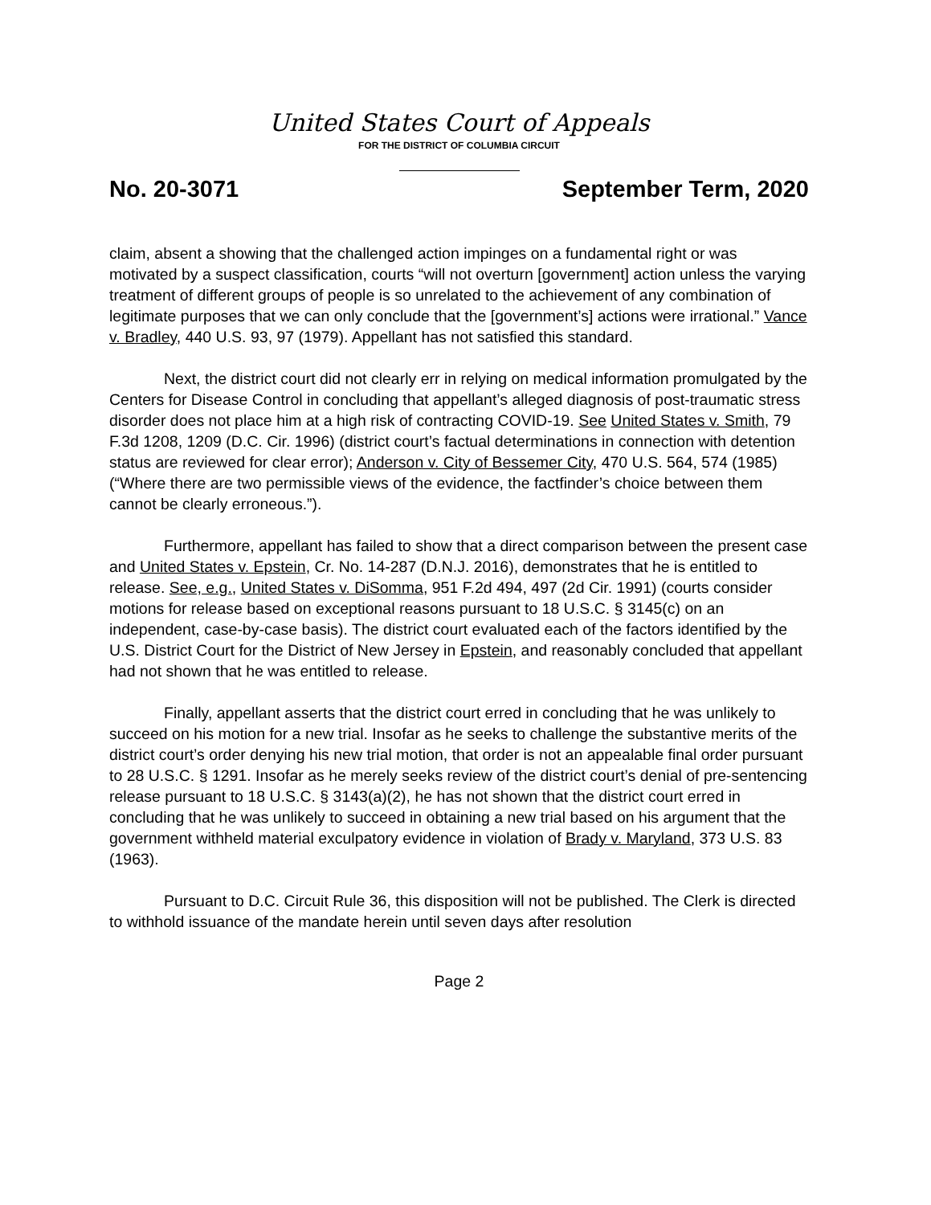United States Court of Appeals
FOR THE DISTRICT OF COLUMBIA CIRCUIT
No. 20-3071 September Term, 2020
claim, absent a showing that the challenged action impinges on a fundamental right or was motivated by a suspect classification, courts “will not overturn [government] action unless the varying treatment of different groups of people is so unrelated to the achievement of any combination of legitimate purposes that we can only conclude that the [government’s] actions were irrational.” Vance v. Bradley, 440 U.S. 93, 97 (1979). Appellant has not satisfied this standard.
Next, the district court did not clearly err in relying on medical information promulgated by the Centers for Disease Control in concluding that appellant’s alleged diagnosis of post-traumatic stress disorder does not place him at a high risk of contracting COVID-19. See United States v. Smith, 79 F.3d 1208, 1209 (D.C. Cir. 1996) (district court’s factual determinations in connection with detention status are reviewed for clear error); Anderson v. City of Bessemer City, 470 U.S. 564, 574 (1985) (“Where there are two permissible views of the evidence, the factfinder’s choice between them cannot be clearly erroneous.”).
Furthermore, appellant has failed to show that a direct comparison between the present case and United States v. Epstein, Cr. No. 14-287 (D.N.J. 2016), demonstrates that he is entitled to release. See, e.g., United States v. DiSomma, 951 F.2d 494, 497 (2d Cir. 1991) (courts consider motions for release based on exceptional reasons pursuant to 18 U.S.C. § 3145(c) on an independent, case-by-case basis). The district court evaluated each of the factors identified by the U.S. District Court for the District of New Jersey in Epstein, and reasonably concluded that appellant had not shown that he was entitled to release.
Finally, appellant asserts that the district court erred in concluding that he was unlikely to succeed on his motion for a new trial. Insofar as he seeks to challenge the substantive merits of the district court’s order denying his new trial motion, that order is not an appealable final order pursuant to 28 U.S.C. § 1291. Insofar as he merely seeks review of the district court’s denial of pre-sentencing release pursuant to 18 U.S.C. § 3143(a)(2), he has not shown that the district court erred in concluding that he was unlikely to succeed in obtaining a new trial based on his argument that the government withheld material exculpatory evidence in violation of Brady v. Maryland, 373 U.S. 83 (1963).
Pursuant to D.C. Circuit Rule 36, this disposition will not be published. The Clerk is directed to withhold issuance of the mandate herein until seven days after resolution
Page 2